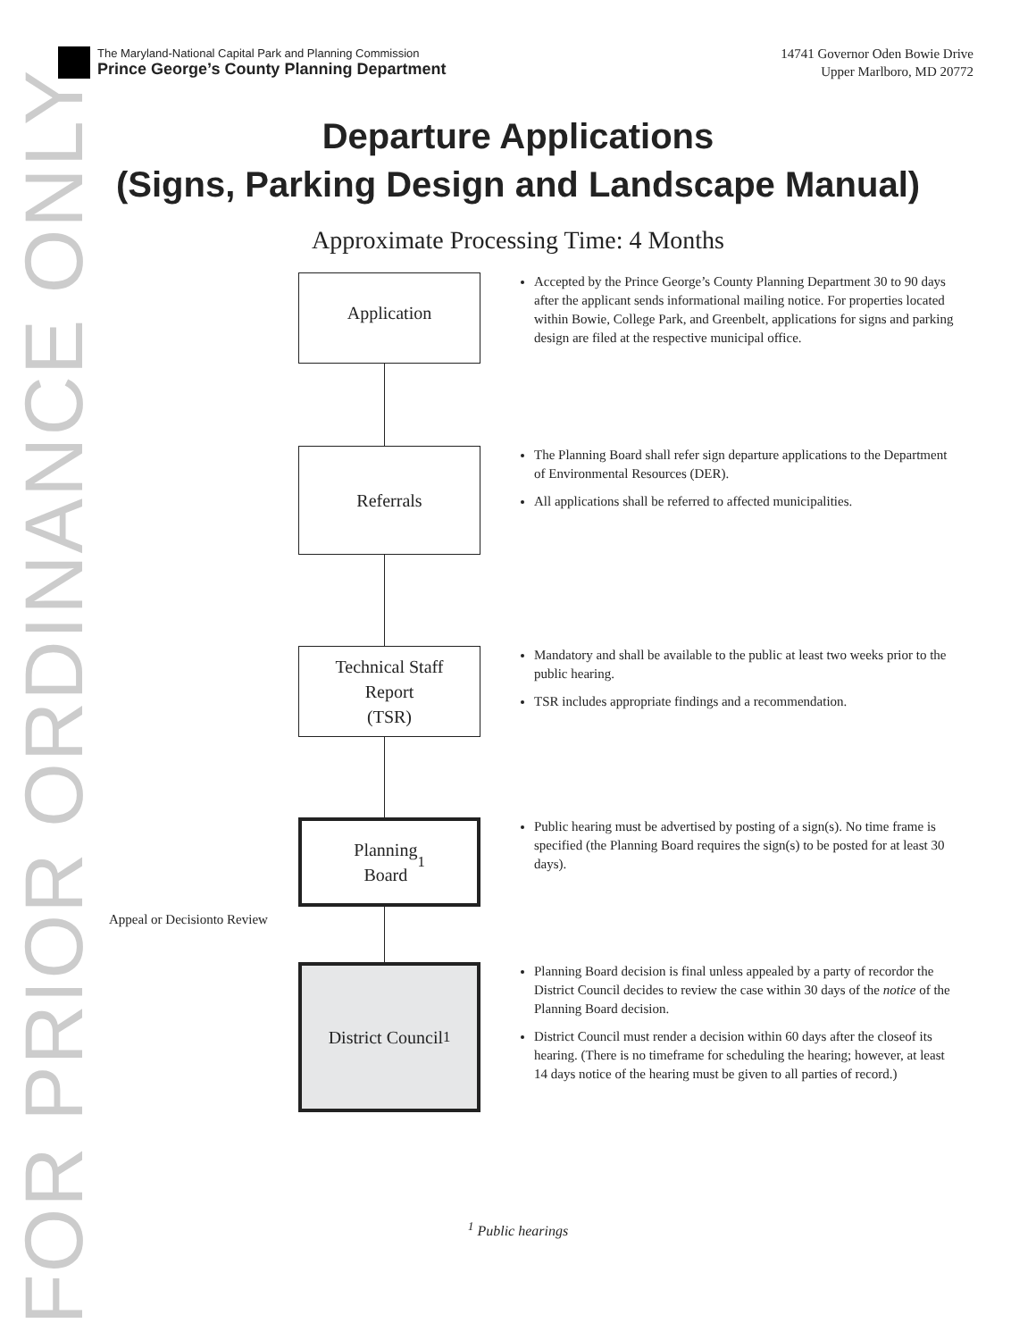FOR PRIOR ORDINANCE ONLY
The Maryland-National Capital Park and Planning Commission
Prince George’s County Planning Department
14741 Governor Oden Bowie Drive
Upper Marlboro, MD 20772
Departure Applications
(Signs, Parking Design and Landscape Manual)
Approximate Processing Time: 4 Months
Application
Accepted by the Prince George’s County Planning Department 30 to 90 days after the applicant sends informational mailing notice. For properties located within Bowie, College Park, and Greenbelt, applications for signs and parking design are filed at the respective municipal office.
Referrals
The Planning Board shall refer sign departure applications to the Department of Environmental Resources (DER).
All applications shall be referred to affected municipalities.
Technical Staff
Report
(TSR)
Mandatory and shall be available to the public at least two weeks prior to the public hearing.
TSR includes appropriate findings and a recommendation.
Planning
Board<sup>1</sup>
Public hearing must be advertised by posting of a sign(s). No time frame is specified (the Planning Board requires the sign(s) to be posted for at least 30 days).
Appeal or Decisionto Review
District Council<sup>1</sup>
Planning Board decision is final unless appealed by a party of recordor the District Council decides to review the case within 30 days of the notice of the Planning Board decision.
District Council must render a decision within 60 days after the closeof its hearing. (There is no timeframe for scheduling the hearing; however, at least 14 days notice of the hearing must be given to all parties of record.)
<sup>1</sup> Public hearings